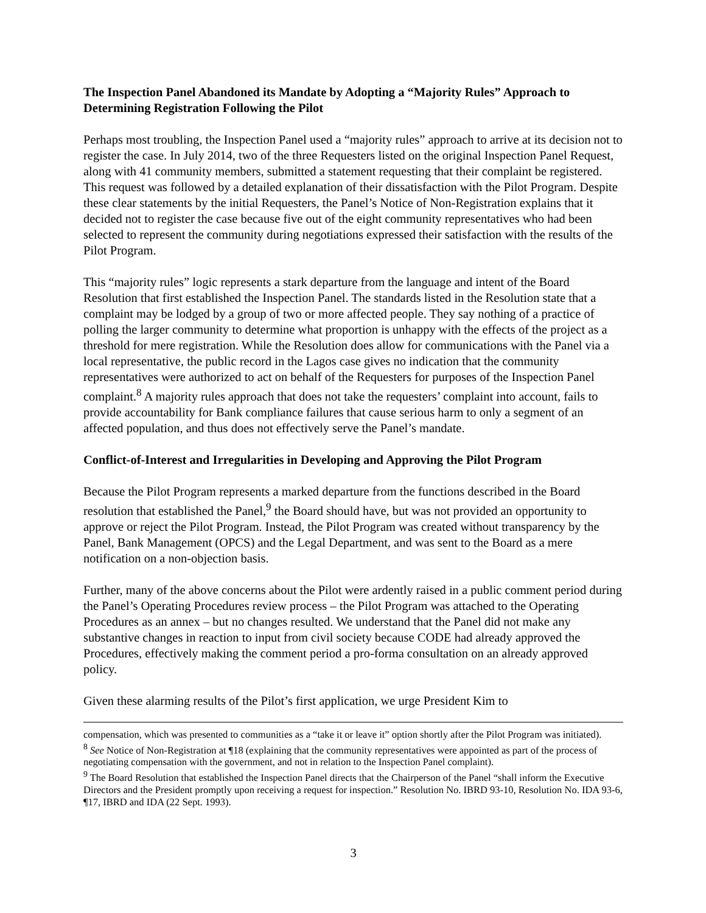The Inspection Panel Abandoned its Mandate by Adopting a “Majority Rules” Approach to Determining Registration Following the Pilot
Perhaps most troubling, the Inspection Panel used a “majority rules” approach to arrive at its decision not to register the case. In July 2014, two of the three Requesters listed on the original Inspection Panel Request, along with 41 community members, submitted a statement requesting that their complaint be registered. This request was followed by a detailed explanation of their dissatisfaction with the Pilot Program. Despite these clear statements by the initial Requesters, the Panel’s Notice of Non-Registration explains that it decided not to register the case because five out of the eight community representatives who had been selected to represent the community during negotiations expressed their satisfaction with the results of the Pilot Program.
This “majority rules” logic represents a stark departure from the language and intent of the Board Resolution that first established the Inspection Panel. The standards listed in the Resolution state that a complaint may be lodged by a group of two or more affected people. They say nothing of a practice of polling the larger community to determine what proportion is unhappy with the effects of the project as a threshold for mere registration. While the Resolution does allow for communications with the Panel via a local representative, the public record in the Lagos case gives no indication that the community representatives were authorized to act on behalf of the Requesters for purposes of the Inspection Panel complaint.<sup>8</sup> A majority rules approach that does not take the requesters’ complaint into account, fails to provide accountability for Bank compliance failures that cause serious harm to only a segment of an affected population, and thus does not effectively serve the Panel’s mandate.
Conflict-of-Interest and Irregularities in Developing and Approving the Pilot Program
Because the Pilot Program represents a marked departure from the functions described in the Board resolution that established the Panel,<sup>9</sup> the Board should have, but was not provided an opportunity to approve or reject the Pilot Program. Instead, the Pilot Program was created without transparency by the Panel, Bank Management (OPCS) and the Legal Department, and was sent to the Board as a mere notification on a non-objection basis.
Further, many of the above concerns about the Pilot were ardently raised in a public comment period during the Panel’s Operating Procedures review process – the Pilot Program was attached to the Operating Procedures as an annex – but no changes resulted. We understand that the Panel did not make any substantive changes in reaction to input from civil society because CODE had already approved the Procedures, effectively making the comment period a pro-forma consultation on an already approved policy.
Given these alarming results of the Pilot’s first application, we urge President Kim to
compensation, which was presented to communities as a “take it or leave it” option shortly after the Pilot Program was initiated).
<sup>8</sup> See Notice of Non-Registration at ¶18 (explaining that the community representatives were appointed as part of the process of negotiating compensation with the government, and not in relation to the Inspection Panel complaint).
<sup>9</sup> The Board Resolution that established the Inspection Panel directs that the Chairperson of the Panel “shall inform the Executive Directors and the President promptly upon receiving a request for inspection.” Resolution No. IBRD 93-10, Resolution No. IDA 93-6, ¶17, IBRD and IDA (22 Sept. 1993).
3